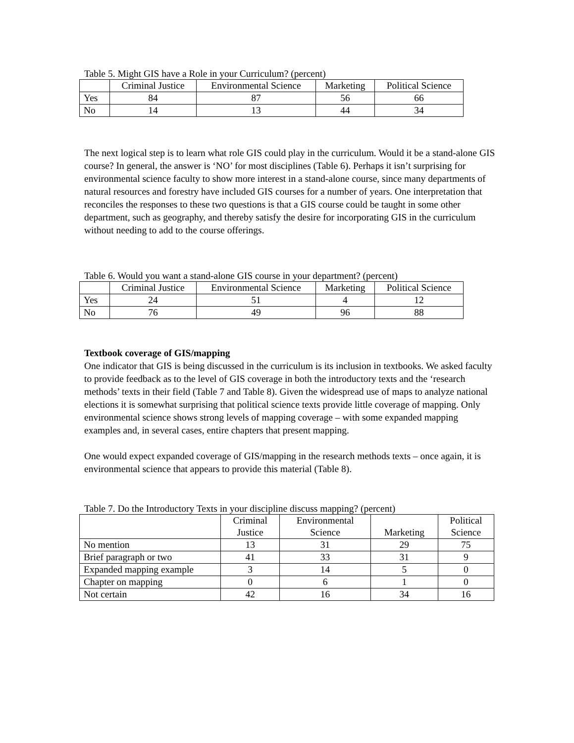Table 5. Might GIS have a Role in your Curriculum? (percent)
| | Criminal Justice | Environmental Science | Marketing | Political Science |
| --- | --- | --- | --- | --- |
| Yes | 84 | 87 | 56 | 66 |
| No | 14 | 13 | 44 | 34 |
The next logical step is to learn what role GIS could play in the curriculum. Would it be a stand-alone GIS course? In general, the answer is ‘NO’ for most disciplines (Table 6). Perhaps it isn’t surprising for environmental science faculty to show more interest in a stand-alone course, since many departments of natural resources and forestry have included GIS courses for a number of years. One interpretation that reconciles the responses to these two questions is that a GIS course could be taught in some other department, such as geography, and thereby satisfy the desire for incorporating GIS in the curriculum without needing to add to the course offerings.
Table 6. Would you want a stand-alone GIS course in your department? (percent)
| | Criminal Justice | Environmental Science | Marketing | Political Science |
| --- | --- | --- | --- | --- |
| Yes | 24 | 51 | 4 | 12 |
| No | 76 | 49 | 96 | 88 |
Textbook coverage of GIS/mapping
One indicator that GIS is being discussed in the curriculum is its inclusion in textbooks. We asked faculty to provide feedback as to the level of GIS coverage in both the introductory texts and the ‘research methods’ texts in their field (Table 7 and Table 8). Given the widespread use of maps to analyze national elections it is somewhat surprising that political science texts provide little coverage of mapping. Only environmental science shows strong levels of mapping coverage – with some expanded mapping examples and, in several cases, entire chapters that present mapping.
One would expect expanded coverage of GIS/mapping in the research methods texts – once again, it is environmental science that appears to provide this material (Table 8).
Table 7. Do the Introductory Texts in your discipline discuss mapping? (percent)
| | Criminal Justice | Environmental Science | Marketing | Political Science |
| --- | --- | --- | --- | --- |
| No mention | 13 | 31 | 29 | 75 |
| Brief paragraph or two | 41 | 33 | 31 | 9 |
| Expanded mapping example | 3 | 14 | 5 | 0 |
| Chapter on mapping | 0 | 6 | 1 | 0 |
| Not certain | 42 | 16 | 34 | 16 |